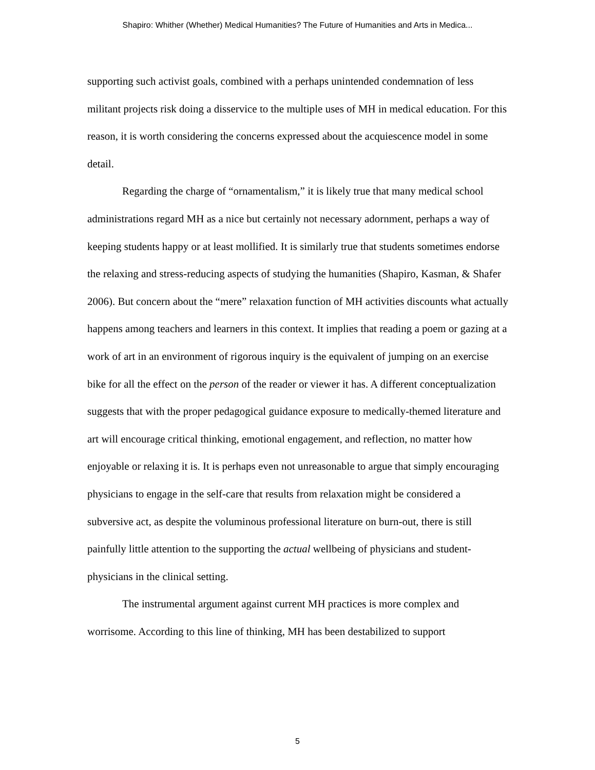Shapiro: Whither (Whether) Medical Humanities? The Future of Humanities and Arts in Medica...
supporting such activist goals, combined with a perhaps unintended condemnation of less militant projects risk doing a disservice to the multiple uses of MH in medical education. For this reason, it is worth considering the concerns expressed about the acquiescence model in some detail.
Regarding the charge of “ornamentalism,” it is likely true that many medical school administrations regard MH as a nice but certainly not necessary adornment, perhaps a way of keeping students happy or at least mollified. It is similarly true that students sometimes endorse the relaxing and stress-reducing aspects of studying the humanities (Shapiro, Kasman, & Shafer 2006). But concern about the “mere” relaxation function of MH activities discounts what actually happens among teachers and learners in this context. It implies that reading a poem or gazing at a work of art in an environment of rigorous inquiry is the equivalent of jumping on an exercise bike for all the effect on the person of the reader or viewer it has. A different conceptualization suggests that with the proper pedagogical guidance exposure to medically-themed literature and art will encourage critical thinking, emotional engagement, and reflection, no matter how enjoyable or relaxing it is. It is perhaps even not unreasonable to argue that simply encouraging physicians to engage in the self-care that results from relaxation might be considered a subversive act, as despite the voluminous professional literature on burn-out, there is still painfully little attention to the supporting the actual wellbeing of physicians and student-physicians in the clinical setting.
The instrumental argument against current MH practices is more complex and worrisome. According to this line of thinking, MH has been destabilized to support
5